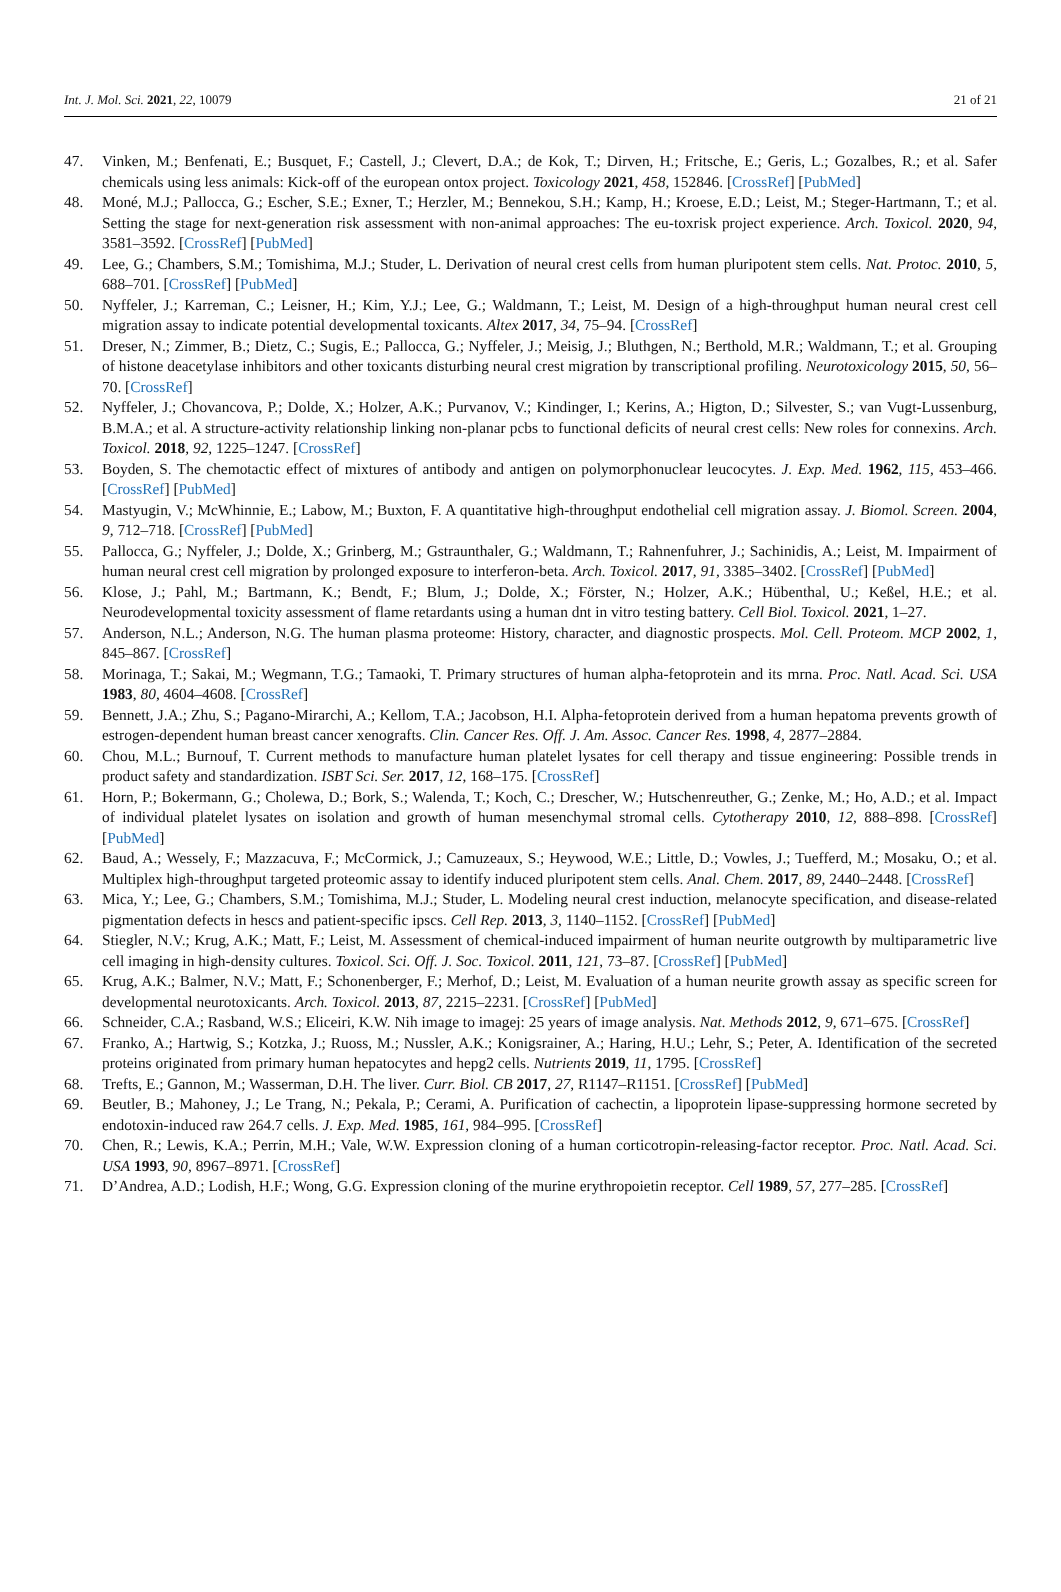Int. J. Mol. Sci. 2021, 22, 10079 21 of 21
47. Vinken, M.; Benfenati, E.; Busquet, F.; Castell, J.; Clevert, D.A.; de Kok, T.; Dirven, H.; Fritsche, E.; Geris, L.; Gozalbes, R.; et al. Safer chemicals using less animals: Kick-off of the european ontox project. Toxicology 2021, 458, 152846. [CrossRef] [PubMed]
48. Moné, M.J.; Pallocca, G.; Escher, S.E.; Exner, T.; Herzler, M.; Bennekou, S.H.; Kamp, H.; Kroese, E.D.; Leist, M.; Steger-Hartmann, T.; et al. Setting the stage for next-generation risk assessment with non-animal approaches: The eu-toxrisk project experience. Arch. Toxicol. 2020, 94, 3581–3592. [CrossRef] [PubMed]
49. Lee, G.; Chambers, S.M.; Tomishima, M.J.; Studer, L. Derivation of neural crest cells from human pluripotent stem cells. Nat. Protoc. 2010, 5, 688–701. [CrossRef] [PubMed]
50. Nyffeler, J.; Karreman, C.; Leisner, H.; Kim, Y.J.; Lee, G.; Waldmann, T.; Leist, M. Design of a high-throughput human neural crest cell migration assay to indicate potential developmental toxicants. Altex 2017, 34, 75–94. [CrossRef]
51. Dreser, N.; Zimmer, B.; Dietz, C.; Sugis, E.; Pallocca, G.; Nyffeler, J.; Meisig, J.; Bluthgen, N.; Berthold, M.R.; Waldmann, T.; et al. Grouping of histone deacetylase inhibitors and other toxicants disturbing neural crest migration by transcriptional profiling. Neurotoxicology 2015, 50, 56–70. [CrossRef]
52. Nyffeler, J.; Chovancova, P.; Dolde, X.; Holzer, A.K.; Purvanov, V.; Kindinger, I.; Kerins, A.; Higton, D.; Silvester, S.; van Vugt-Lussenburg, B.M.A.; et al. A structure-activity relationship linking non-planar pcbs to functional deficits of neural crest cells: New roles for connexins. Arch. Toxicol. 2018, 92, 1225–1247. [CrossRef]
53. Boyden, S. The chemotactic effect of mixtures of antibody and antigen on polymorphonuclear leucocytes. J. Exp. Med. 1962, 115, 453–466. [CrossRef] [PubMed]
54. Mastyugin, V.; McWhinnie, E.; Labow, M.; Buxton, F. A quantitative high-throughput endothelial cell migration assay. J. Biomol. Screen. 2004, 9, 712–718. [CrossRef] [PubMed]
55. Pallocca, G.; Nyffeler, J.; Dolde, X.; Grinberg, M.; Gstraunthaler, G.; Waldmann, T.; Rahnenfuhrer, J.; Sachinidis, A.; Leist, M. Impairment of human neural crest cell migration by prolonged exposure to interferon-beta. Arch. Toxicol. 2017, 91, 3385–3402. [CrossRef] [PubMed]
56. Klose, J.; Pahl, M.; Bartmann, K.; Bendt, F.; Blum, J.; Dolde, X.; Förster, N.; Holzer, A.K.; Hübenthal, U.; Keßel, H.E.; et al. Neurodevelopmental toxicity assessment of flame retardants using a human dnt in vitro testing battery. Cell Biol. Toxicol. 2021, 1–27.
57. Anderson, N.L.; Anderson, N.G. The human plasma proteome: History, character, and diagnostic prospects. Mol. Cell. Proteom. MCP 2002, 1, 845–867. [CrossRef]
58. Morinaga, T.; Sakai, M.; Wegmann, T.G.; Tamaoki, T. Primary structures of human alpha-fetoprotein and its mrna. Proc. Natl. Acad. Sci. USA 1983, 80, 4604–4608. [CrossRef]
59. Bennett, J.A.; Zhu, S.; Pagano-Mirarchi, A.; Kellom, T.A.; Jacobson, H.I. Alpha-fetoprotein derived from a human hepatoma prevents growth of estrogen-dependent human breast cancer xenografts. Clin. Cancer Res. Off. J. Am. Assoc. Cancer Res. 1998, 4, 2877–2884.
60. Chou, M.L.; Burnouf, T. Current methods to manufacture human platelet lysates for cell therapy and tissue engineering: Possible trends in product safety and standardization. ISBT Sci. Ser. 2017, 12, 168–175. [CrossRef]
61. Horn, P.; Bokermann, G.; Cholewa, D.; Bork, S.; Walenda, T.; Koch, C.; Drescher, W.; Hutschenreuther, G.; Zenke, M.; Ho, A.D.; et al. Impact of individual platelet lysates on isolation and growth of human mesenchymal stromal cells. Cytotherapy 2010, 12, 888–898. [CrossRef] [PubMed]
62. Baud, A.; Wessely, F.; Mazzacuva, F.; McCormick, J.; Camuzeaux, S.; Heywood, W.E.; Little, D.; Vowles, J.; Tuefferd, M.; Mosaku, O.; et al. Multiplex high-throughput targeted proteomic assay to identify induced pluripotent stem cells. Anal. Chem. 2017, 89, 2440–2448. [CrossRef]
63. Mica, Y.; Lee, G.; Chambers, S.M.; Tomishima, M.J.; Studer, L. Modeling neural crest induction, melanocyte specification, and disease-related pigmentation defects in hescs and patient-specific ipscs. Cell Rep. 2013, 3, 1140–1152. [CrossRef] [PubMed]
64. Stiegler, N.V.; Krug, A.K.; Matt, F.; Leist, M. Assessment of chemical-induced impairment of human neurite outgrowth by multiparametric live cell imaging in high-density cultures. Toxicol. Sci. Off. J. Soc. Toxicol. 2011, 121, 73–87. [CrossRef] [PubMed]
65. Krug, A.K.; Balmer, N.V.; Matt, F.; Schonenberger, F.; Merhof, D.; Leist, M. Evaluation of a human neurite growth assay as specific screen for developmental neurotoxicants. Arch. Toxicol. 2013, 87, 2215–2231. [CrossRef] [PubMed]
66. Schneider, C.A.; Rasband, W.S.; Eliceiri, K.W. Nih image to imagej: 25 years of image analysis. Nat. Methods 2012, 9, 671–675. [CrossRef]
67. Franko, A.; Hartwig, S.; Kotzka, J.; Ruoss, M.; Nussler, A.K.; Konigsrainer, A.; Haring, H.U.; Lehr, S.; Peter, A. Identification of the secreted proteins originated from primary human hepatocytes and hepg2 cells. Nutrients 2019, 11, 1795. [CrossRef]
68. Trefts, E.; Gannon, M.; Wasserman, D.H. The liver. Curr. Biol. CB 2017, 27, R1147–R1151. [CrossRef] [PubMed]
69. Beutler, B.; Mahoney, J.; Le Trang, N.; Pekala, P.; Cerami, A. Purification of cachectin, a lipoprotein lipase-suppressing hormone secreted by endotoxin-induced raw 264.7 cells. J. Exp. Med. 1985, 161, 984–995. [CrossRef]
70. Chen, R.; Lewis, K.A.; Perrin, M.H.; Vale, W.W. Expression cloning of a human corticotropin-releasing-factor receptor. Proc. Natl. Acad. Sci. USA 1993, 90, 8967–8971. [CrossRef]
71. D’Andrea, A.D.; Lodish, H.F.; Wong, G.G. Expression cloning of the murine erythropoietin receptor. Cell 1989, 57, 277–285. [CrossRef]